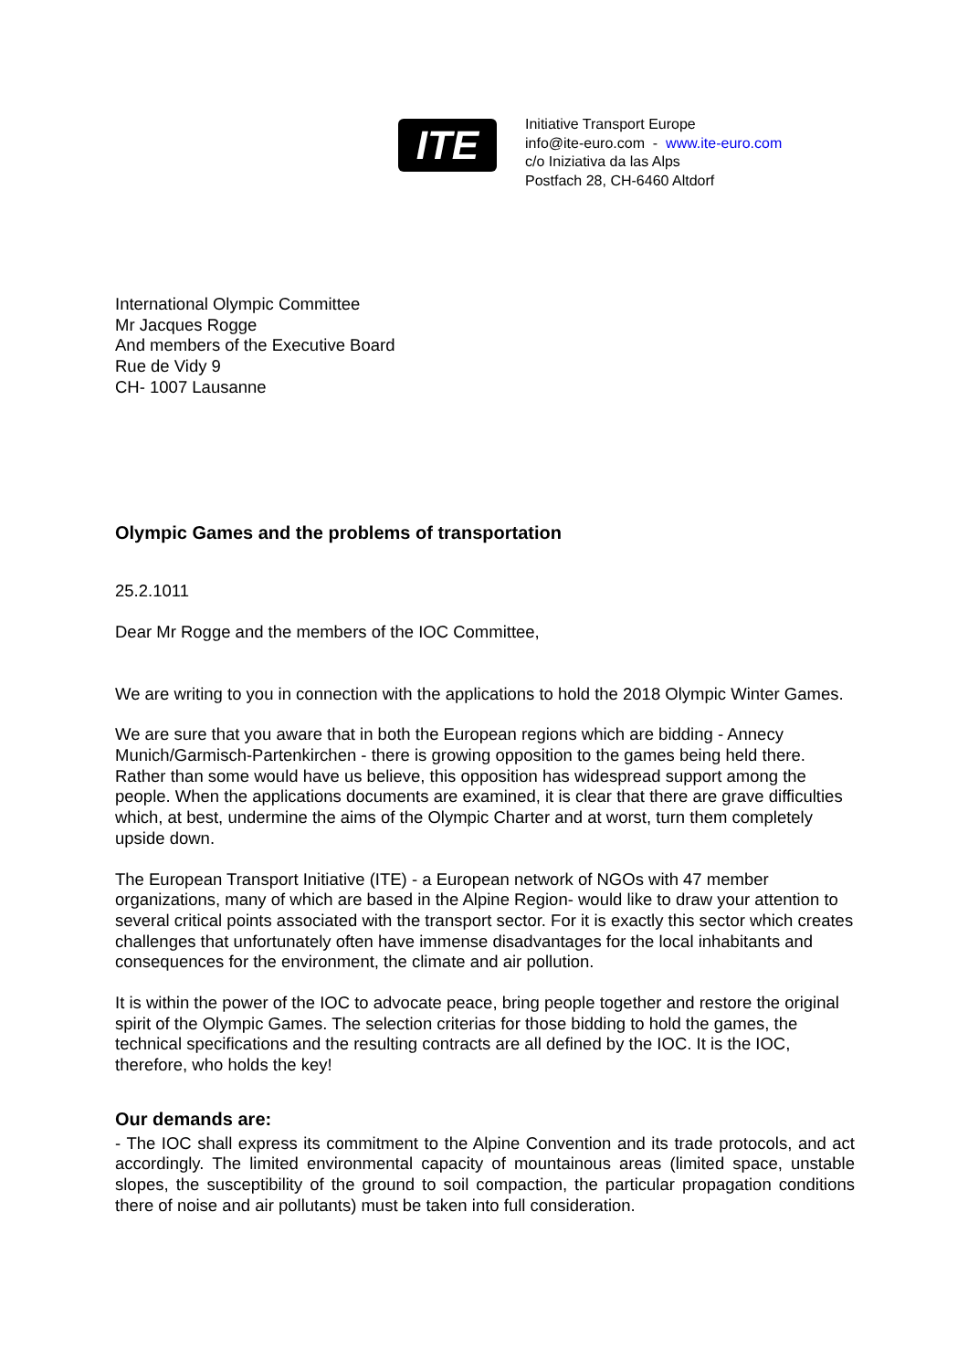ITE
Initiative Transport Europe
info@ite-euro.com - www.ite-euro.com
c/o Iniziativa da las Alps
Postfach 28, CH-6460 Altdorf
International Olympic Committee
Mr Jacques Rogge
And members of the Executive Board
Rue de Vidy 9
CH- 1007 Lausanne
Olympic Games and the problems of transportation
25.2.1011
Dear Mr Rogge and the members of the IOC Committee,
We are writing to you in connection with the applications to hold the 2018 Olympic Winter Games.
We are sure that you aware that in both the European regions which are bidding - Annecy Munich/Garmisch-Partenkirchen - there is growing opposition to the games being held there. Rather than some would have us believe, this opposition has widespread support among the people. When the applications documents are examined, it is clear that there are grave difficulties which, at best, undermine the aims of the Olympic Charter and at worst, turn them completely upside down.
The European Transport Initiative (ITE) - a European network of NGOs with 47 member organizations, many of which are based in the Alpine Region- would like to draw your attention to several critical points associated with the transport sector. For it is exactly this sector which creates challenges that unfortunately often have immense disadvantages for the local inhabitants and consequences for the environment, the climate and air pollution.
It is within the power of the IOC to advocate peace, bring people together and restore the original spirit of the Olympic Games. The selection criterias for those bidding to hold the games, the technical specifications and the resulting contracts are all defined by the IOC. It is the IOC, therefore, who holds the key!
Our demands are:
- The IOC shall express its commitment to the Alpine Convention and its trade protocols, and act accordingly. The limited environmental capacity of mountainous areas (limited space, unstable slopes, the susceptibility of the ground to soil compaction, the particular propagation conditions there of noise and air pollutants) must be taken into full consideration.